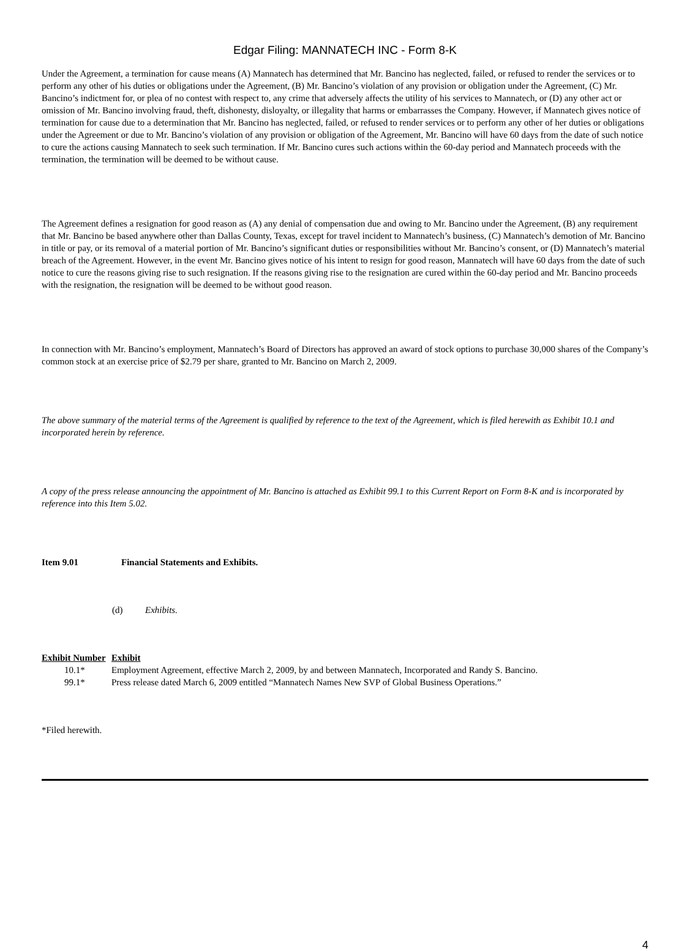Edgar Filing: MANNATECH INC - Form 8-K
Under the Agreement, a termination for cause means (A) Mannatech has determined that Mr. Bancino has neglected, failed, or refused to render the services or to perform any other of his duties or obligations under the Agreement, (B) Mr. Bancino’s violation of any provision or obligation under the Agreement, (C) Mr. Bancino’s indictment for, or plea of no contest with respect to, any crime that adversely affects the utility of his services to Mannatech, or (D) any other act or omission of Mr. Bancino involving fraud, theft, dishonesty, disloyalty, or illegality that harms or embarrasses the Company. However, if Mannatech gives notice of termination for cause due to a determination that Mr. Bancino has neglected, failed, or refused to render services or to perform any other of her duties or obligations under the Agreement or due to Mr. Bancino’s violation of any provision or obligation of the Agreement, Mr. Bancino will have 60 days from the date of such notice to cure the actions causing Mannatech to seek such termination. If Mr. Bancino cures such actions within the 60-day period and Mannatech proceeds with the termination, the termination will be deemed to be without cause.
The Agreement defines a resignation for good reason as (A) any denial of compensation due and owing to Mr. Bancino under the Agreement, (B) any requirement that Mr. Bancino be based anywhere other than Dallas County, Texas, except for travel incident to Mannatech’s business, (C) Mannatech’s demotion of Mr. Bancino in title or pay, or its removal of a material portion of Mr. Bancino’s significant duties or responsibilities without Mr. Bancino’s consent, or (D) Mannatech’s material breach of the Agreement. However, in the event Mr. Bancino gives notice of his intent to resign for good reason, Mannatech will have 60 days from the date of such notice to cure the reasons giving rise to such resignation. If the reasons giving rise to the resignation are cured within the 60-day period and Mr. Bancino proceeds with the resignation, the resignation will be deemed to be without good reason.
In connection with Mr. Bancino’s employment, Mannatech’s Board of Directors has approved an award of stock options to purchase 30,000 shares of the Company’s common stock at an exercise price of $2.79 per share, granted to Mr. Bancino on March 2, 2009.
The above summary of the material terms of the Agreement is qualified by reference to the text of the Agreement, which is filed herewith as Exhibit 10.1 and incorporated herein by reference.
A copy of the press release announcing the appointment of Mr. Bancino is attached as Exhibit 99.1 to this Current Report on Form 8-K and is incorporated by reference into this Item 5.02.
Item 9.01 Financial Statements and Exhibits.
(d) Exhibits.
| Exhibit Number | Exhibit |
| 10.1* | Employment Agreement, effective March 2, 2009, by and between Mannatech, Incorporated and Randy S. Bancino. |
| 99.1* | Press release dated March 6, 2009 entitled “Mannatech Names New SVP of Global Business Operations.” |
*Filed herewith.
4